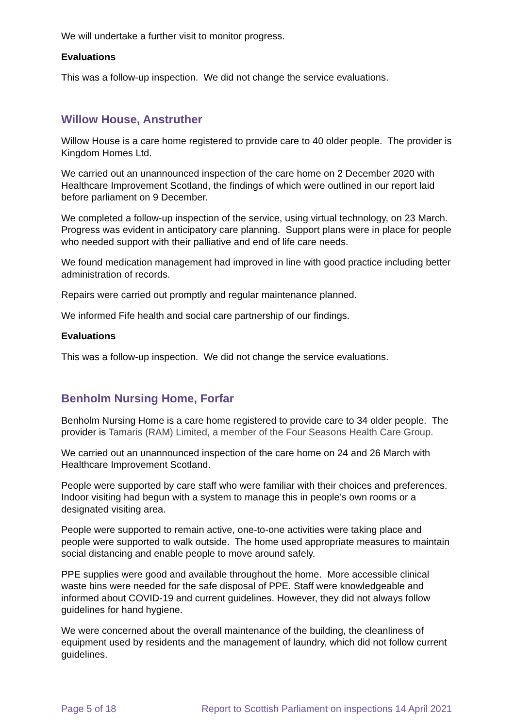We will undertake a further visit to monitor progress.
Evaluations
This was a follow-up inspection. We did not change the service evaluations.
Willow House, Anstruther
Willow House is a care home registered to provide care to 40 older people. The provider is Kingdom Homes Ltd.
We carried out an unannounced inspection of the care home on 2 December 2020 with Healthcare Improvement Scotland, the findings of which were outlined in our report laid before parliament on 9 December.
We completed a follow-up inspection of the service, using virtual technology, on 23 March. Progress was evident in anticipatory care planning. Support plans were in place for people who needed support with their palliative and end of life care needs.
We found medication management had improved in line with good practice including better administration of records.
Repairs were carried out promptly and regular maintenance planned.
We informed Fife health and social care partnership of our findings.
Evaluations
This was a follow-up inspection. We did not change the service evaluations.
Benholm Nursing Home, Forfar
Benholm Nursing Home is a care home registered to provide care to 34 older people. The provider is Tamaris (RAM) Limited, a member of the Four Seasons Health Care Group.
We carried out an unannounced inspection of the care home on 24 and 26 March with Healthcare Improvement Scotland.
People were supported by care staff who were familiar with their choices and preferences. Indoor visiting had begun with a system to manage this in people’s own rooms or a designated visiting area.
People were supported to remain active, one-to-one activities were taking place and people were supported to walk outside. The home used appropriate measures to maintain social distancing and enable people to move around safely.
PPE supplies were good and available throughout the home. More accessible clinical waste bins were needed for the safe disposal of PPE. Staff were knowledgeable and informed about COVID-19 and current guidelines. However, they did not always follow guidelines for hand hygiene.
We were concerned about the overall maintenance of the building, the cleanliness of equipment used by residents and the management of laundry, which did not follow current guidelines.
Page 5 of 18 Report to Scottish Parliament on inspections 14 April 2021